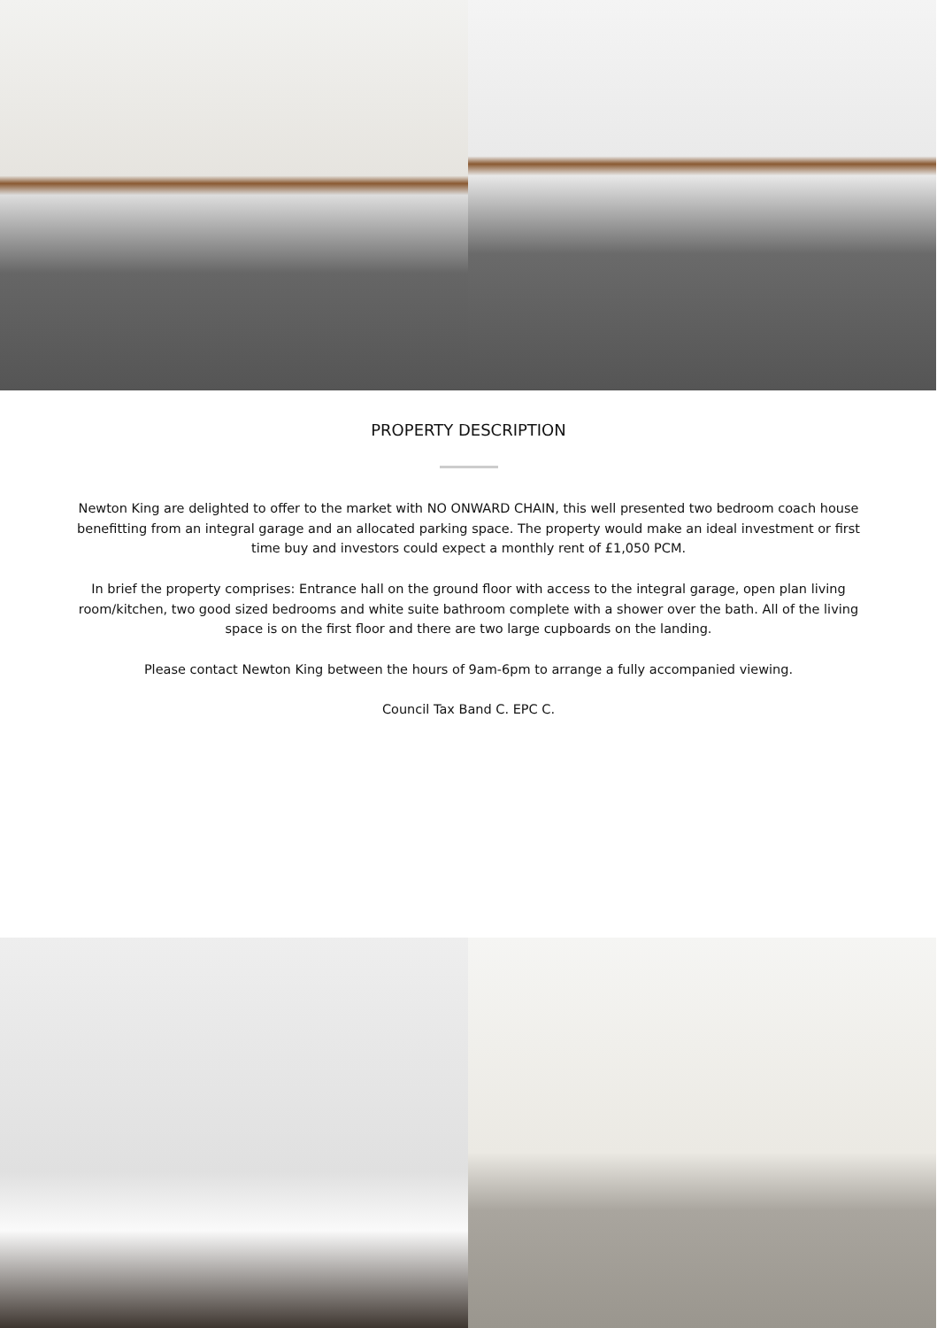PROPERTY DESCRIPTION
Newton King are delighted to offer to the market with NO ONWARD CHAIN, this well presented two bedroom coach house benefitting from an integral garage and an allocated parking space. The property would make an ideal investment or first time buy and investors could expect a monthly rent of £1,050 PCM.
In brief the property comprises: Entrance hall on the ground floor with access to the integral garage, open plan living room/kitchen, two good sized bedrooms and white suite bathroom complete with a shower over the bath. All of the living space is on the first floor and there are two large cupboards on the landing.
Please contact Newton King between the hours of 9am-6pm to arrange a fully accompanied viewing.
Council Tax Band C. EPC C.